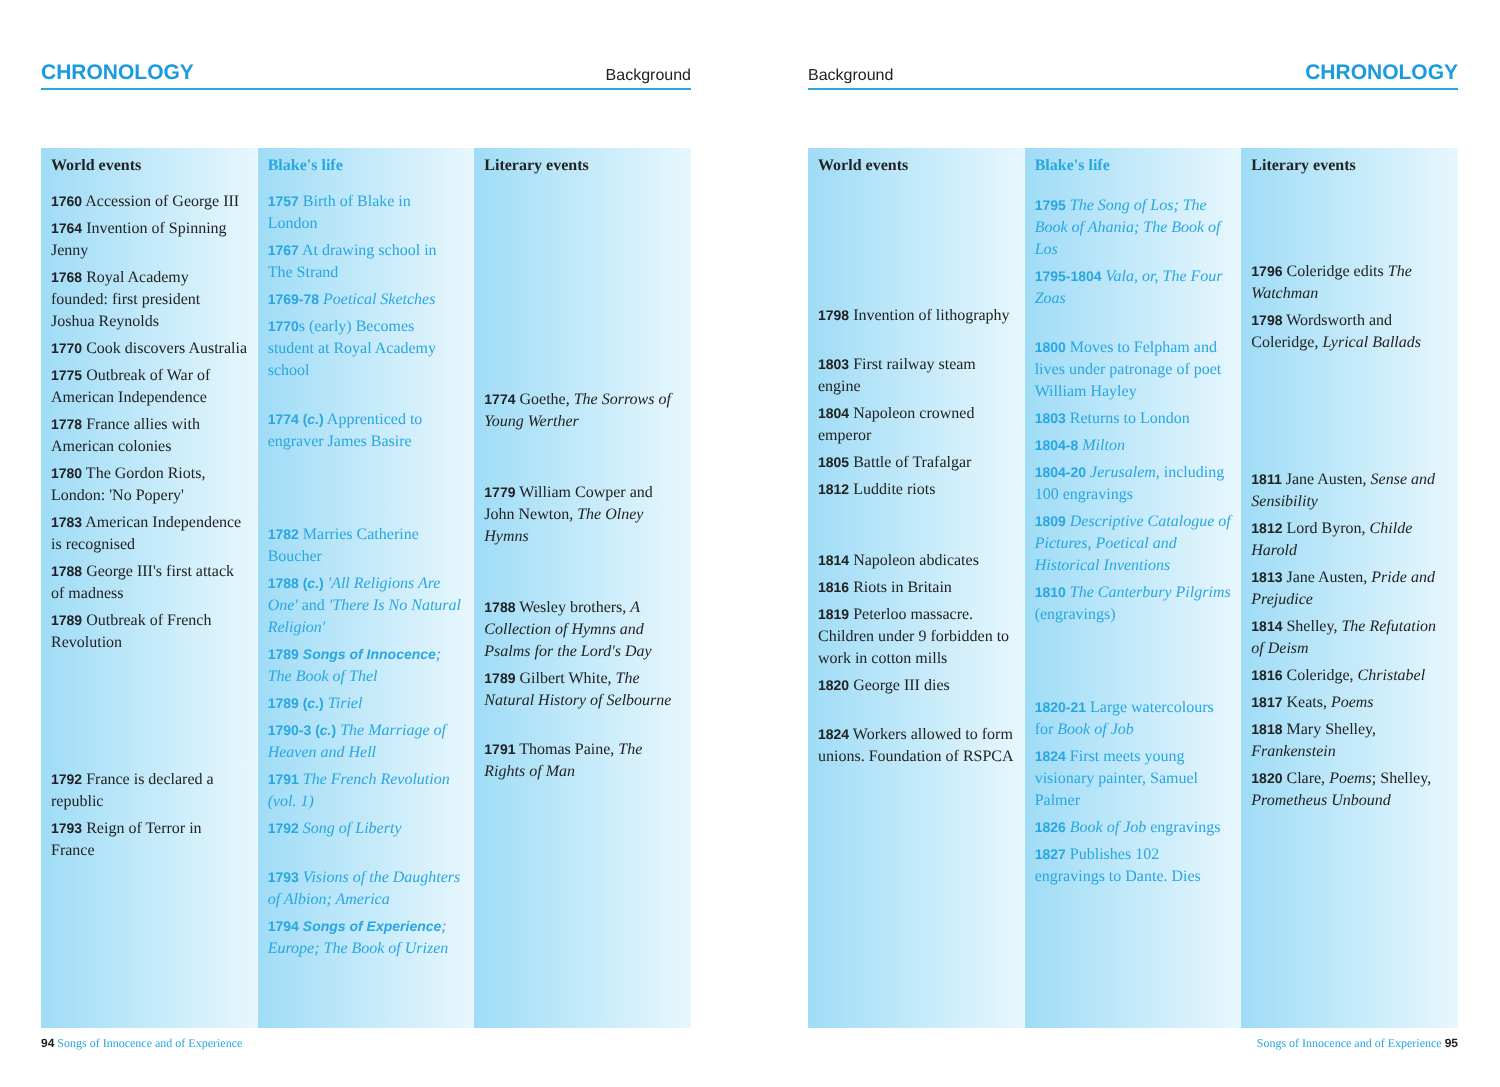CHRONOLOGY Background
| World events | Blake's life | Literary events |
| --- | --- | --- |
| 1760 Accession of George III 1764 Invention of Spinning Jenny 1768 Royal Academy founded: first president Joshua Reynolds 1770 Cook discovers Australia 1775 Outbreak of War of American Independence 1778 France allies with American colonies 1780 The Gordon Riots, London: 'No Popery' 1783 American Independence is recognised 1788 George III's first attack of madness 1789 Outbreak of French Revolution 1792 France is declared a republic 1793 Reign of Terror in France | 1757 Birth of Blake in London 1767 At drawing school in The Strand 1769-78 Poetical Sketches 1770 s (early) Becomes student at Royal Academy school 1774 ( c. ) Apprenticed to engraver James Basire 1782 Marries Catherine Boucher 1788 ( c. ) 'All Religions Are One' and 'There Is No Natural Religion' 1789 Songs of Innocence ; The Book of Thel 1789 ( c. ) Tiriel 1790-3 ( c. ) The Marriage of Heaven and Hell 1791 The French Revolution (vol. 1) 1792 Song of Liberty 1793 Visions of the Daughters of Albion; America 1794 Songs of Experience ; Europe; The Book of Urizen | 1774 Goethe, The Sorrows of Young Werther 1779 William Cowper and John Newton, The Olney Hymns 1788 Wesley brothers, A Collection of Hymns and Psalms for the Lord's Day 1789 Gilbert White, The Natural History of Selbourne 1791 Thomas Paine, The Rights of Man |
94 Songs of Innocence and of Experience
Background CHRONOLOGY
| World events | Blake's life | Literary events |
| --- | --- | --- |
| 1798 Invention of lithography 1803 First railway steam engine 1804 Napoleon crowned emperor 1805 Battle of Trafalgar 1812 Luddite riots 1814 Napoleon abdicates 1816 Riots in Britain 1819 Peterloo massacre. Children under 9 forbidden to work in cotton mills 1820 George III dies 1824 Workers allowed to form unions. Foundation of RSPCA | 1795 The Song of Los; The Book of Ahania; The Book of Los 1795-1804 Vala, or, The Four Zoas 1800 Moves to Felpham and lives under patronage of poet William Hayley 1803 Returns to London 1804-8 Milton 1804-20 Jerusalem , including 100 engravings 1809 Descriptive Catalogue of Pictures, Poetical and Historical Inventions 1810 The Canterbury Pilgrims (engravings) 1820-21 Large watercolours for Book of Job 1824 First meets young visionary painter, Samuel Palmer 1826 Book of Job engravings 1827 Publishes 102 engravings to Dante. Dies | 1796 Coleridge edits The Watchman 1798 Wordsworth and Coleridge, Lyrical Ballads 1811 Jane Austen, Sense and Sensibility 1812 Lord Byron, Childe Harold 1813 Jane Austen, Pride and Prejudice 1814 Shelley, The Refutation of Deism 1816 Coleridge, Christabel 1817 Keats, Poems 1818 Mary Shelley, Frankenstein 1820 Clare, Poems ; Shelley, Prometheus Unbound |
Songs of Innocence and of Experience 95